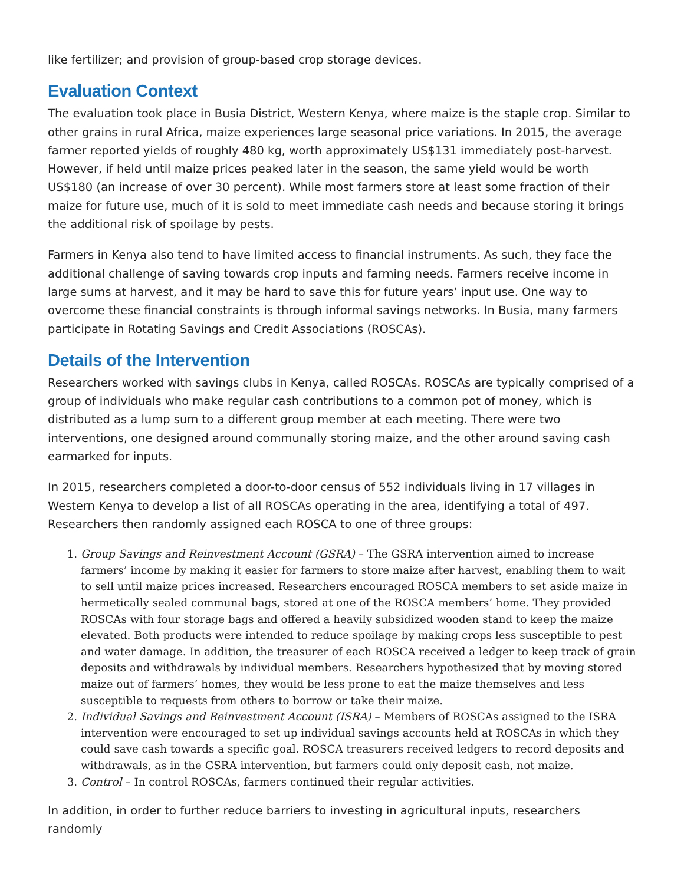like fertilizer; and provision of group-based crop storage devices.
Evaluation Context
The evaluation took place in Busia District, Western Kenya, where maize is the staple crop. Similar to other grains in rural Africa, maize experiences large seasonal price variations. In 2015, the average farmer reported yields of roughly 480 kg, worth approximately US$131 immediately post-harvest. However, if held until maize prices peaked later in the season, the same yield would be worth US$180 (an increase of over 30 percent). While most farmers store at least some fraction of their maize for future use, much of it is sold to meet immediate cash needs and because storing it brings the additional risk of spoilage by pests.
Farmers in Kenya also tend to have limited access to financial instruments. As such, they face the additional challenge of saving towards crop inputs and farming needs. Farmers receive income in large sums at harvest, and it may be hard to save this for future years’ input use. One way to overcome these financial constraints is through informal savings networks. In Busia, many farmers participate in Rotating Savings and Credit Associations (ROSCAs).
Details of the Intervention
Researchers worked with savings clubs in Kenya, called ROSCAs. ROSCAs are typically comprised of a group of individuals who make regular cash contributions to a common pot of money, which is distributed as a lump sum to a different group member at each meeting. There were two interventions, one designed around communally storing maize, and the other around saving cash earmarked for inputs.
In 2015, researchers completed a door-to-door census of 552 individuals living in 17 villages in Western Kenya to develop a list of all ROSCAs operating in the area, identifying a total of 497. Researchers then randomly assigned each ROSCA to one of three groups:
1. Group Savings and Reinvestment Account (GSRA) – The GSRA intervention aimed to increase farmers’ income by making it easier for farmers to store maize after harvest, enabling them to wait to sell until maize prices increased. Researchers encouraged ROSCA members to set aside maize in hermetically sealed communal bags, stored at one of the ROSCA members’ home. They provided ROSCAs with four storage bags and offered a heavily subsidized wooden stand to keep the maize elevated. Both products were intended to reduce spoilage by making crops less susceptible to pest and water damage. In addition, the treasurer of each ROSCA received a ledger to keep track of grain deposits and withdrawals by individual members. Researchers hypothesized that by moving stored maize out of farmers’ homes, they would be less prone to eat the maize themselves and less susceptible to requests from others to borrow or take their maize.
2. Individual Savings and Reinvestment Account (ISRA) – Members of ROSCAs assigned to the ISRA intervention were encouraged to set up individual savings accounts held at ROSCAs in which they could save cash towards a specific goal. ROSCA treasurers received ledgers to record deposits and withdrawals, as in the GSRA intervention, but farmers could only deposit cash, not maize.
3. Control – In control ROSCAs, farmers continued their regular activities.
In addition, in order to further reduce barriers to investing in agricultural inputs, researchers randomly